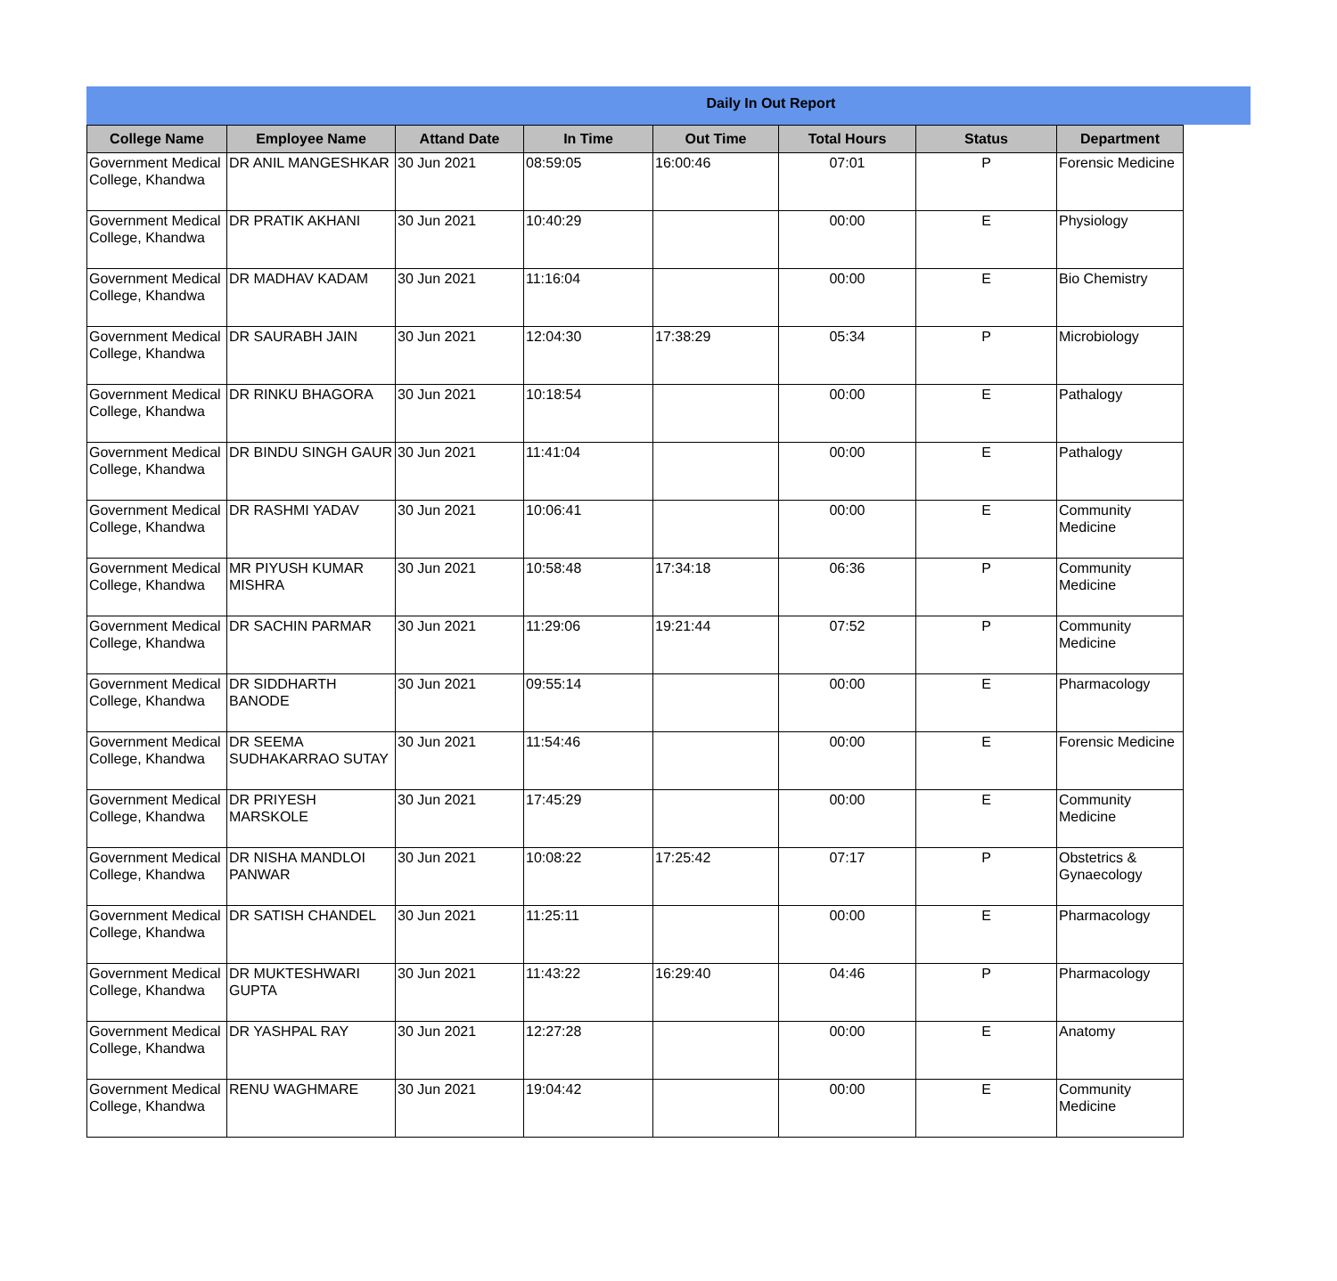Daily In Out Report
| College Name | Employee Name | Attand Date | In Time | Out Time | Total Hours | Status | Department |
| --- | --- | --- | --- | --- | --- | --- | --- |
| Government Medical College, Khandwa | DR ANIL MANGESHKAR | 30 Jun 2021 | 08:59:05 | 16:00:46 | 07:01 | P | Forensic Medicine |
| Government Medical College, Khandwa | DR PRATIK AKHANI | 30 Jun 2021 | 10:40:29 | | 00:00 | E | Physiology |
| Government Medical College, Khandwa | DR MADHAV KADAM | 30 Jun 2021 | 11:16:04 | | 00:00 | E | Bio Chemistry |
| Government Medical College, Khandwa | DR SAURABH JAIN | 30 Jun 2021 | 12:04:30 | 17:38:29 | 05:34 | P | Microbiology |
| Government Medical College, Khandwa | DR RINKU BHAGORA | 30 Jun 2021 | 10:18:54 | | 00:00 | E | Pathalogy |
| Government Medical College, Khandwa | DR BINDU SINGH GAUR | 30 Jun 2021 | 11:41:04 | | 00:00 | E | Pathalogy |
| Government Medical College, Khandwa | DR RASHMI YADAV | 30 Jun 2021 | 10:06:41 | | 00:00 | E | Community Medicine |
| Government Medical College, Khandwa | MR PIYUSH KUMAR MISHRA | 30 Jun 2021 | 10:58:48 | 17:34:18 | 06:36 | P | Community Medicine |
| Government Medical College, Khandwa | DR SACHIN PARMAR | 30 Jun 2021 | 11:29:06 | 19:21:44 | 07:52 | P | Community Medicine |
| Government Medical College, Khandwa | DR SIDDHARTH BANODE | 30 Jun 2021 | 09:55:14 | | 00:00 | E | Pharmacology |
| Government Medical College, Khandwa | DR SEEMA SUDHAKARRAO SUTAY | 30 Jun 2021 | 11:54:46 | | 00:00 | E | Forensic Medicine |
| Government Medical College, Khandwa | DR PRIYESH MARSKOLE | 30 Jun 2021 | 17:45:29 | | 00:00 | E | Community Medicine |
| Government Medical College, Khandwa | DR NISHA MANDLOI PANWAR | 30 Jun 2021 | 10:08:22 | 17:25:42 | 07:17 | P | Obstetrics & Gynaecology |
| Government Medical College, Khandwa | DR SATISH CHANDEL | 30 Jun 2021 | 11:25:11 | | 00:00 | E | Pharmacology |
| Government Medical College, Khandwa | DR MUKTESHWARI GUPTA | 30 Jun 2021 | 11:43:22 | 16:29:40 | 04:46 | P | Pharmacology |
| Government Medical College, Khandwa | DR YASHPAL RAY | 30 Jun 2021 | 12:27:28 | | 00:00 | E | Anatomy |
| Government Medical College, Khandwa | RENU WAGHMARE | 30 Jun 2021 | 19:04:42 | | 00:00 | E | Community Medicine |